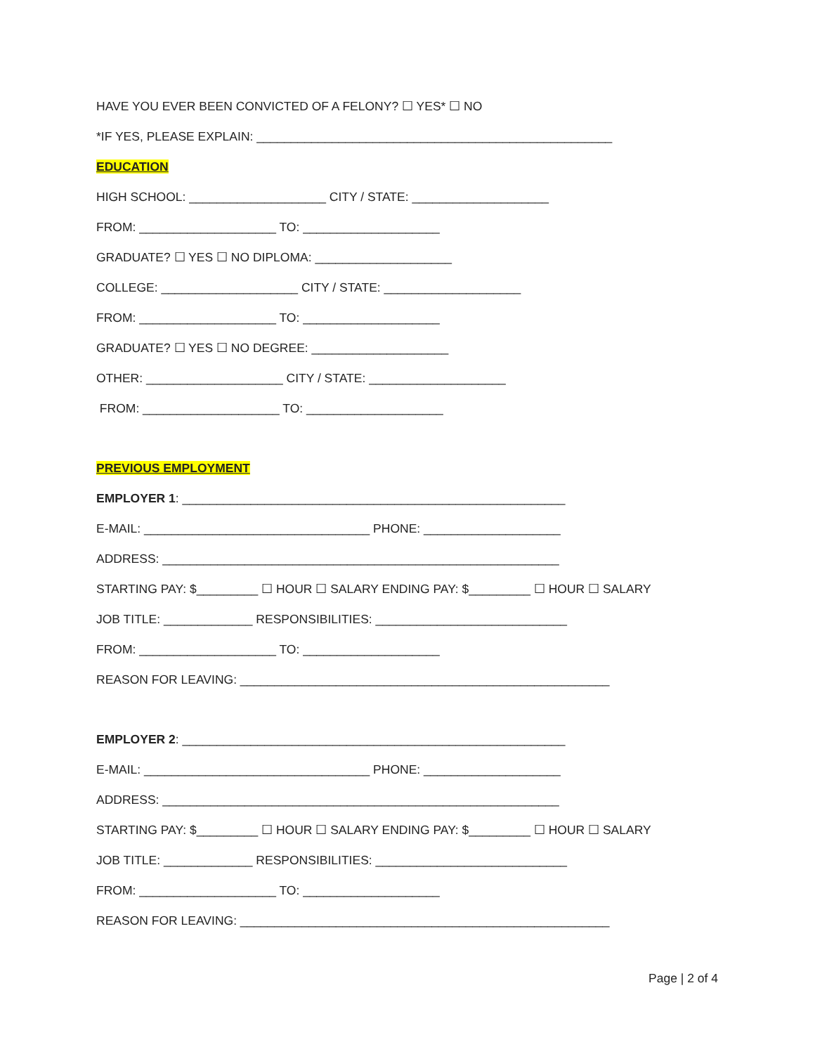HAVE YOU EVER BEEN CONVICTED OF A FELONY? ☐ YES* ☐ NO
*IF YES, PLEASE EXPLAIN: ____________________________________________________
EDUCATION
HIGH SCHOOL: ____________________ CITY / STATE: ____________________
FROM: ____________________ TO: ____________________
GRADUATE? ☐ YES ☐ NO DIPLOMA: ____________________
COLLEGE: ____________________ CITY / STATE: ____________________
FROM: ____________________ TO: ____________________
GRADUATE? ☐ YES ☐ NO DEGREE: ____________________
OTHER: ____________________ CITY / STATE: ____________________
FROM: ____________________ TO: ____________________
PREVIOUS EMPLOYMENT
EMPLOYER 1: ________________________________________________________
E-MAIL: _________________________________ PHONE: ____________________
ADDRESS: __________________________________________________________
STARTING PAY: $_________ ☐ HOUR ☐ SALARY ENDING PAY: $_________ ☐ HOUR ☐ SALARY
JOB TITLE: _____________ RESPONSIBILITIES: ____________________________
FROM: ____________________ TO: ____________________
REASON FOR LEAVING: ______________________________________________________
EMPLOYER 2: ________________________________________________________
E-MAIL: _________________________________ PHONE: ____________________
ADDRESS: __________________________________________________________
STARTING PAY: $_________ ☐ HOUR ☐ SALARY ENDING PAY: $_________ ☐ HOUR ☐ SALARY
JOB TITLE: _____________ RESPONSIBILITIES: ____________________________
FROM: ____________________ TO: ____________________
REASON FOR LEAVING: ______________________________________________________
Page | 2 of 4